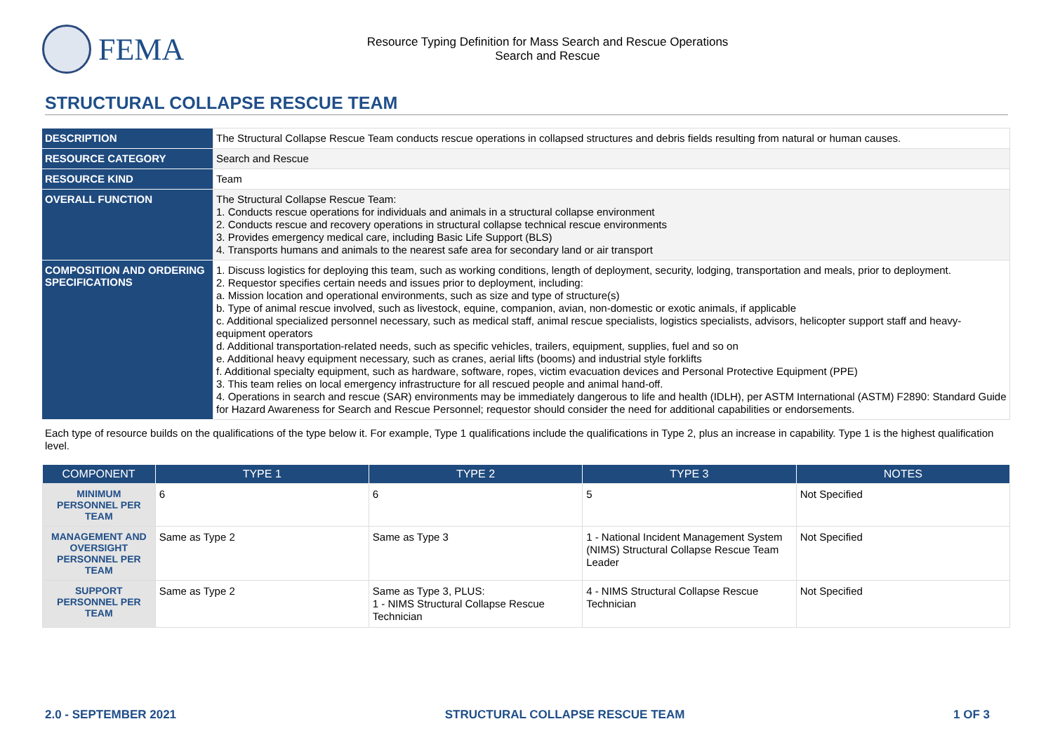FEMA
Resource Typing Definition for Mass Search and Rescue Operations
Search and Rescue
STRUCTURAL COLLAPSE RESCUE TEAM
| DESCRIPTION | The Structural Collapse Rescue Team conducts rescue operations in collapsed structures and debris fields resulting from natural or human causes. |
| RESOURCE CATEGORY | Search and Rescue |
| RESOURCE KIND | Team |
| OVERALL FUNCTION | The Structural Collapse Rescue Team: 1. Conducts rescue operations for individuals and animals in a structural collapse environment 2. Conducts rescue and recovery operations in structural collapse technical rescue environments 3. Provides emergency medical care, including Basic Life Support (BLS) 4. Transports humans and animals to the nearest safe area for secondary land or air transport |
| COMPOSITION AND ORDERING SPECIFICATIONS | 1. Discuss logistics for deploying this team, such as working conditions, length of deployment, security, lodging, transportation and meals, prior to deployment. 2. Requestor specifies certain needs and issues prior to deployment, including: a. Mission location and operational environments, such as size and type of structure(s) b. Type of animal rescue involved, such as livestock, equine, companion, avian, non-domestic or exotic animals, if applicable c. Additional specialized personnel necessary, such as medical staff, animal rescue specialists, logistics specialists, advisors, helicopter support staff and heavy-equipment operators d. Additional transportation-related needs, such as specific vehicles, trailers, equipment, supplies, fuel and so on e. Additional heavy equipment necessary, such as cranes, aerial lifts (booms) and industrial style forklifts f. Additional specialty equipment, such as hardware, software, ropes, victim evacuation devices and Personal Protective Equipment (PPE) 3. This team relies on local emergency infrastructure for all rescued people and animal hand-off. 4. Operations in search and rescue (SAR) environments may be immediately dangerous to life and health (IDLH), per ASTM International (ASTM) F2890: Standard Guide for Hazard Awareness for Search and Rescue Personnel; requestor should consider the need for additional capabilities or endorsements. |
Each type of resource builds on the qualifications of the type below it. For example, Type 1 qualifications include the qualifications in Type 2, plus an increase in capability. Type 1 is the highest qualification level.
| COMPONENT | TYPE 1 | TYPE 2 | TYPE 3 | NOTES |
| --- | --- | --- | --- | --- |
| MINIMUM PERSONNEL PER TEAM | 6 | 6 | 5 | Not Specified |
| MANAGEMENT AND OVERSIGHT PERSONNEL PER TEAM | Same as Type 2 | Same as Type 3 | 1 - National Incident Management System (NIMS) Structural Collapse Rescue Team Leader | Not Specified |
| SUPPORT PERSONNEL PER TEAM | Same as Type 2 | Same as Type 3, PLUS: 1 - NIMS Structural Collapse Rescue Technician | 4 - NIMS Structural Collapse Rescue Technician | Not Specified |
2.0 - SEPTEMBER 2021 STRUCTURAL COLLAPSE RESCUE TEAM 1 OF 3